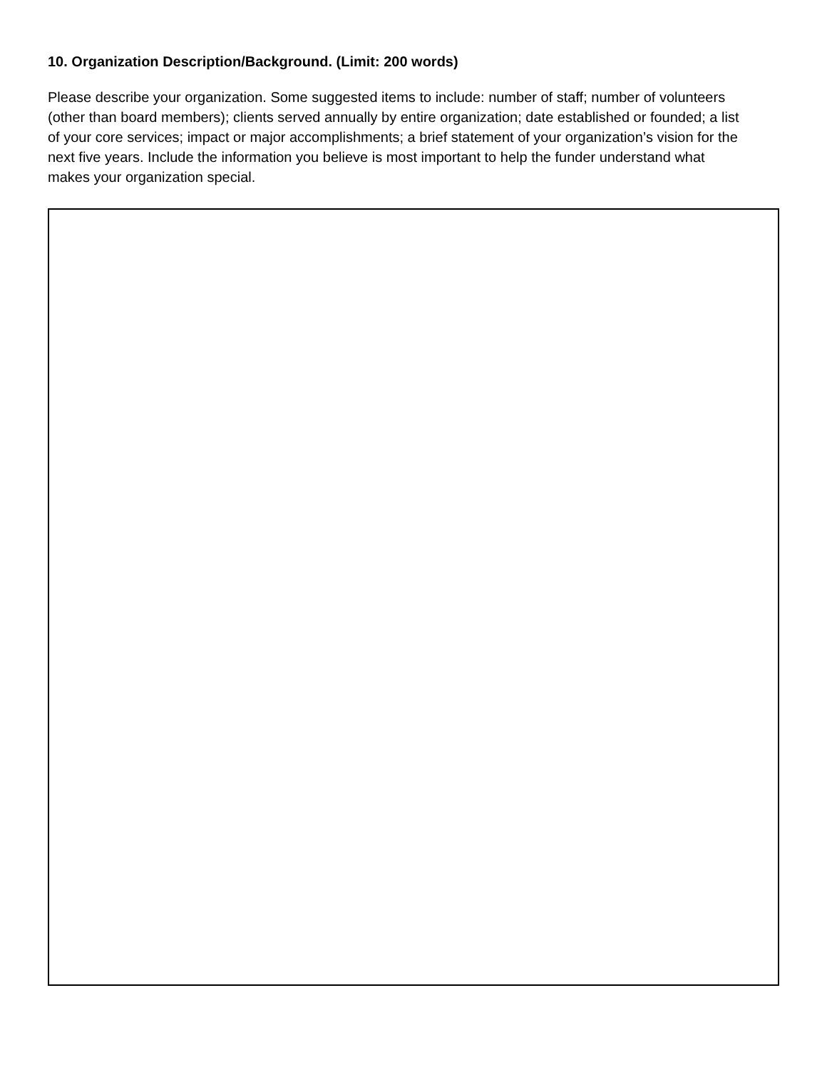10. Organization Description/Background. (Limit: 200 words)
Please describe your organization. Some suggested items to include: number of staff; number of volunteers (other than board members); clients served annually by entire organization; date established or founded; a list of your core services; impact or major accomplishments; a brief statement of your organization’s vision for the next five years. Include the information you believe is most important to help the funder understand what makes your organization special.